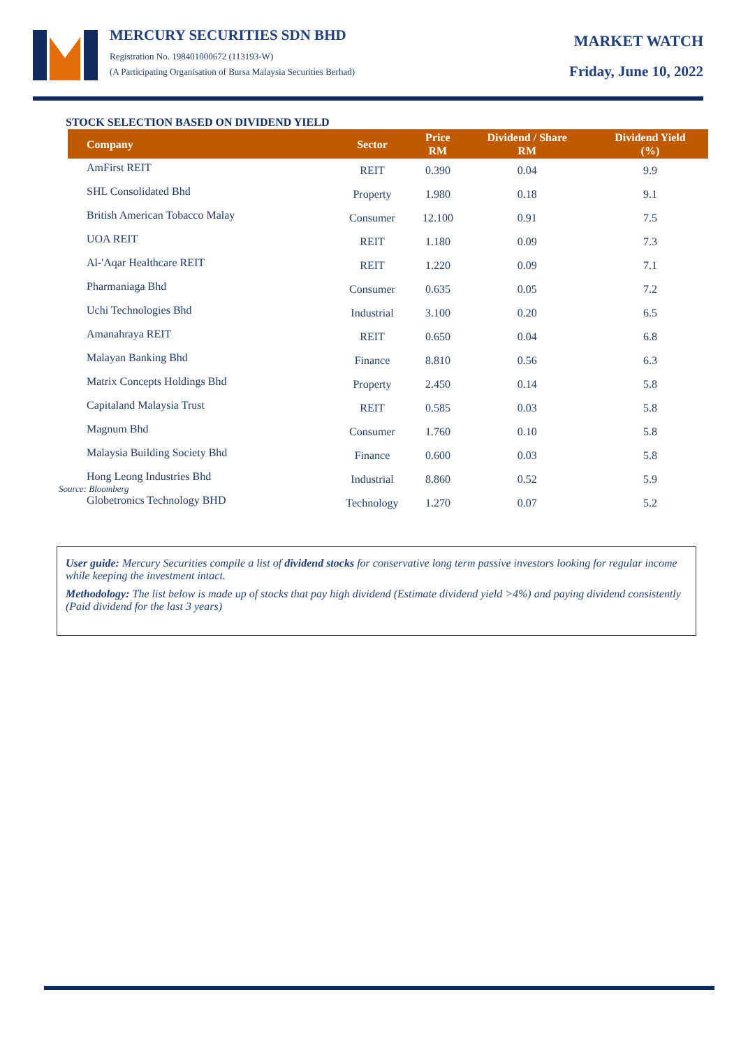MERCURY SECURITIES SDN BHD
Registration No. 198401000672 (113193-W)
(A Participating Organisation of Bursa Malaysia Securities Berhad)
MARKET WATCH
Friday, June 10, 2022
STOCK SELECTION BASED ON DIVIDEND YIELD
| Company | Sector | Price RM | Dividend / Share RM | Dividend Yield (%) |
| --- | --- | --- | --- | --- |
| AmFirst REIT | REIT | 0.390 | 0.04 | 9.9 |
| SHL Consolidated Bhd | Property | 1.980 | 0.18 | 9.1 |
| British American Tobacco Malay | Consumer | 12.100 | 0.91 | 7.5 |
| UOA REIT | REIT | 1.180 | 0.09 | 7.3 |
| Al-'Aqar Healthcare REIT | REIT | 1.220 | 0.09 | 7.1 |
| Pharmaniaga Bhd | Consumer | 0.635 | 0.05 | 7.2 |
| Uchi Technologies Bhd | Industrial | 3.100 | 0.20 | 6.5 |
| Amanahraya REIT | REIT | 0.650 | 0.04 | 6.8 |
| Malayan Banking Bhd | Finance | 8.810 | 0.56 | 6.3 |
| Matrix Concepts Holdings Bhd | Property | 2.450 | 0.14 | 5.8 |
| Capitaland Malaysia Trust | REIT | 0.585 | 0.03 | 5.8 |
| Magnum Bhd | Consumer | 1.760 | 0.10 | 5.8 |
| Malaysia Building Society Bhd | Finance | 0.600 | 0.03 | 5.8 |
| Hong Leong Industries Bhd | Industrial | 8.860 | 0.52 | 5.9 |
| Globetronics Technology BHD | Technology | 1.270 | 0.07 | 5.2 |
Source: Bloomberg
User guide: Mercury Securities compile a list of dividend stocks for conservative long term passive investors looking for regular income while keeping the investment intact.
Methodology: The list below is made up of stocks that pay high dividend (Estimate dividend yield >4%) and paying dividend consistently (Paid dividend for the last 3 years)